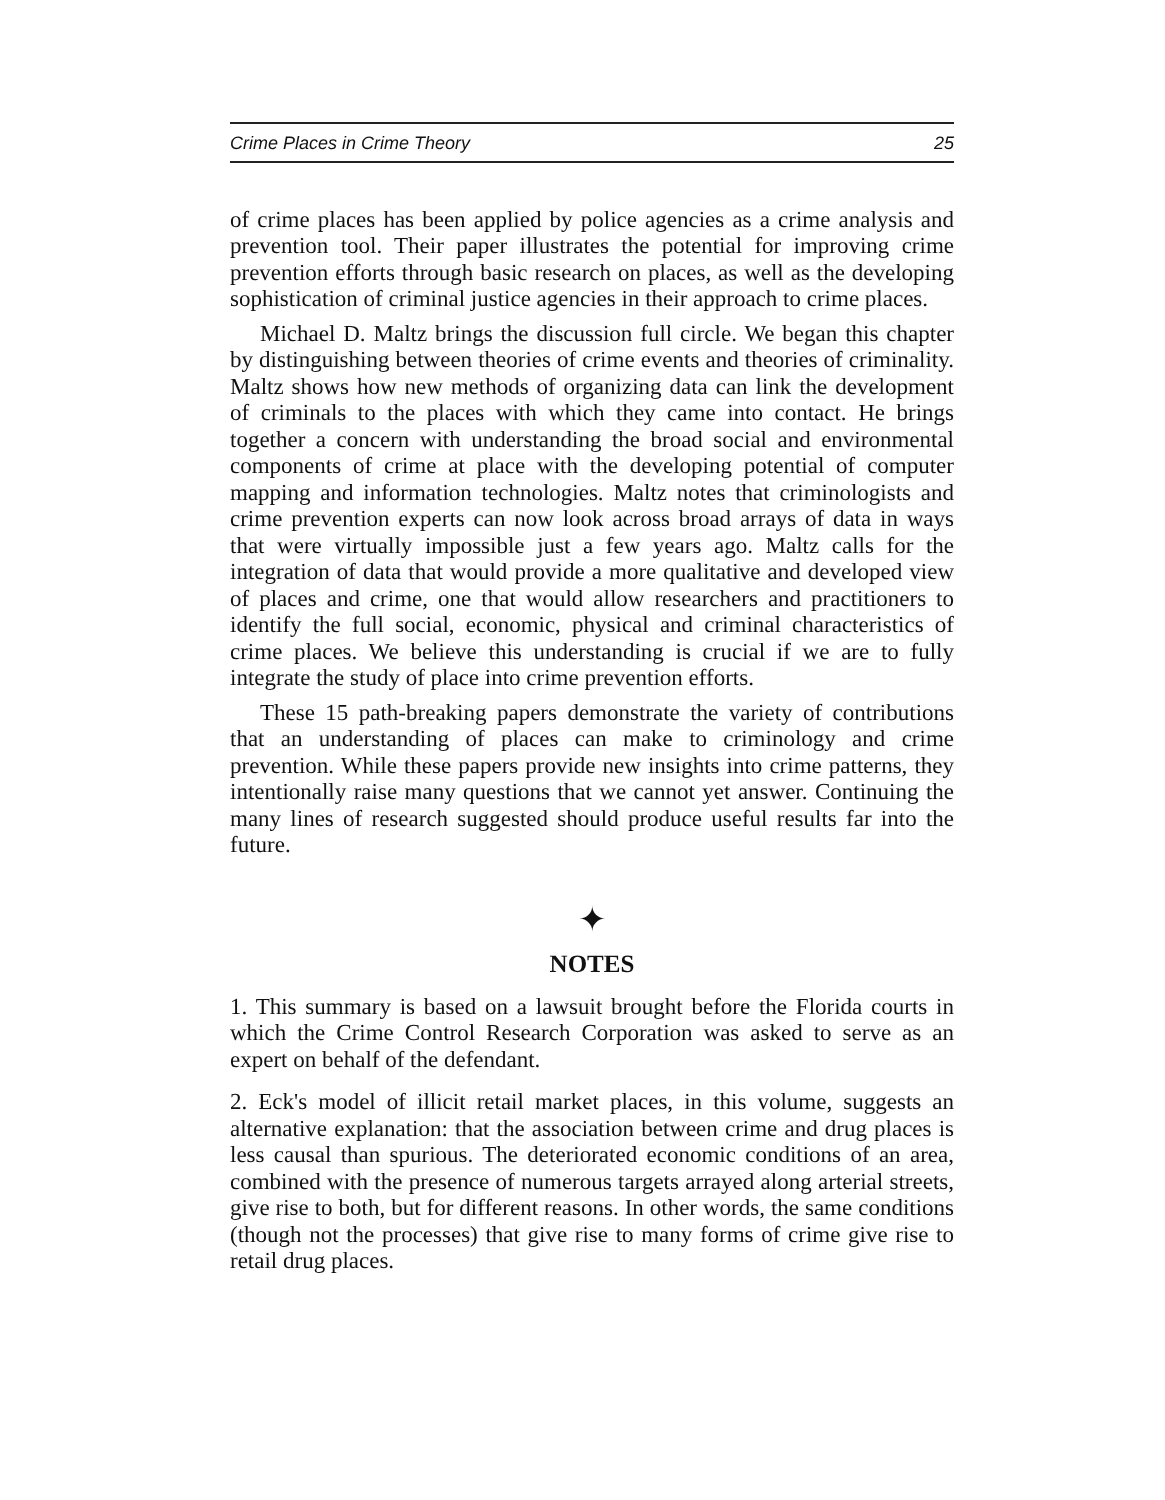Crime Places in Crime Theory 25
of crime places has been applied by police agencies as a crime analysis and prevention tool. Their paper illustrates the potential for improving crime prevention efforts through basic research on places, as well as the developing sophistication of criminal justice agencies in their approach to crime places.
Michael D. Maltz brings the discussion full circle. We began this chapter by distinguishing between theories of crime events and theories of criminality. Maltz shows how new methods of organizing data can link the development of criminals to the places with which they came into contact. He brings together a concern with understanding the broad social and environmental components of crime at place with the developing potential of computer mapping and information technologies. Maltz notes that criminologists and crime prevention experts can now look across broad arrays of data in ways that were virtually impossible just a few years ago. Maltz calls for the integration of data that would provide a more qualitative and developed view of places and crime, one that would allow researchers and practitioners to identify the full social, economic, physical and criminal characteristics of crime places. We believe this understanding is crucial if we are to fully integrate the study of place into crime prevention efforts.
These 15 path-breaking papers demonstrate the variety of contributions that an understanding of places can make to criminology and crime prevention. While these papers provide new insights into crime patterns, they intentionally raise many questions that we cannot yet answer. Continuing the many lines of research suggested should produce useful results far into the future.
✦
NOTES
1. This summary is based on a lawsuit brought before the Florida courts in which the Crime Control Research Corporation was asked to serve as an expert on behalf of the defendant.
2. Eck's model of illicit retail market places, in this volume, suggests an alternative explanation: that the association between crime and drug places is less causal than spurious. The deteriorated economic conditions of an area, combined with the presence of numerous targets arrayed along arterial streets, give rise to both, but for different reasons. In other words, the same conditions (though not the processes) that give rise to many forms of crime give rise to retail drug places.